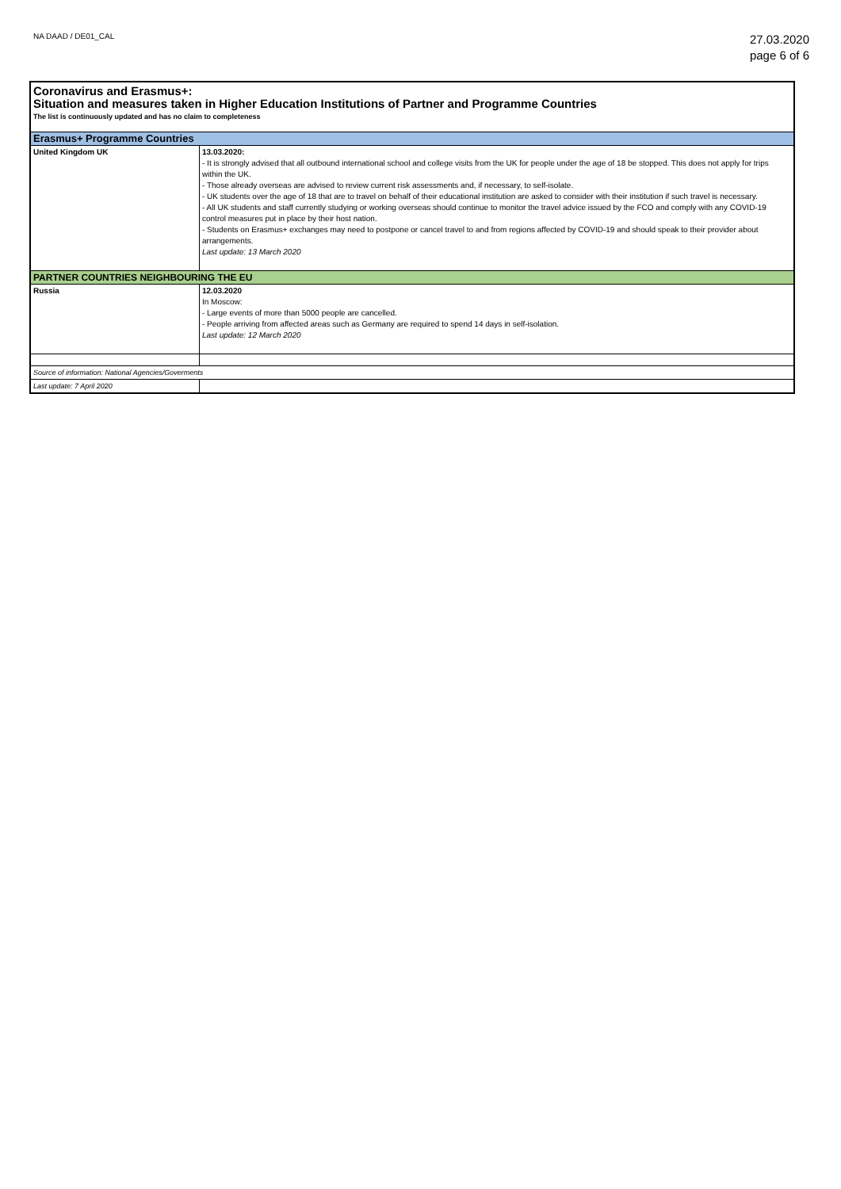NA DAAD / DE01_CAL
27.03.2020
page 6 of 6
| Coronavirus and Erasmus+: | |
| Situation and measures taken in Higher Education Institutions of Partner and Programme Countries | |
| The list is continuously updated and has no claim to completeness | |
| Erasmus+ Programme Countries | |
| United Kingdom UK | 13.03.2020: - It is strongly advised that all outbound international school and college visits from the UK for people under the age of 18 be stopped. This does not apply for trips within the UK. - Those already overseas are advised to review current risk assessments and, if necessary, to self-isolate. - UK students over the age of 18 that are to travel on behalf of their educational institution are asked to consider with their institution if such travel is necessary. - All UK students and staff currently studying or working overseas should continue to monitor the travel advice issued by the FCO and comply with any COVID-19 control measures put in place by their host nation. - Students on Erasmus+ exchanges may need to postpone or cancel travel to and from regions affected by COVID-19 and should speak to their provider about arrangements. Last update: 13 March 2020 |
| PARTNER COUNTRIES NEIGHBOURING THE EU | |
| Russia | 12.03.2020 In Moscow: - Large events of more than 5000 people are cancelled. - People arriving from affected areas such as Germany are required to spend 14 days in self-isolation. Last update: 12 March 2020 |
| Source of information: National Agencies/Goverments | |
| Last update: 7 April 2020 | |